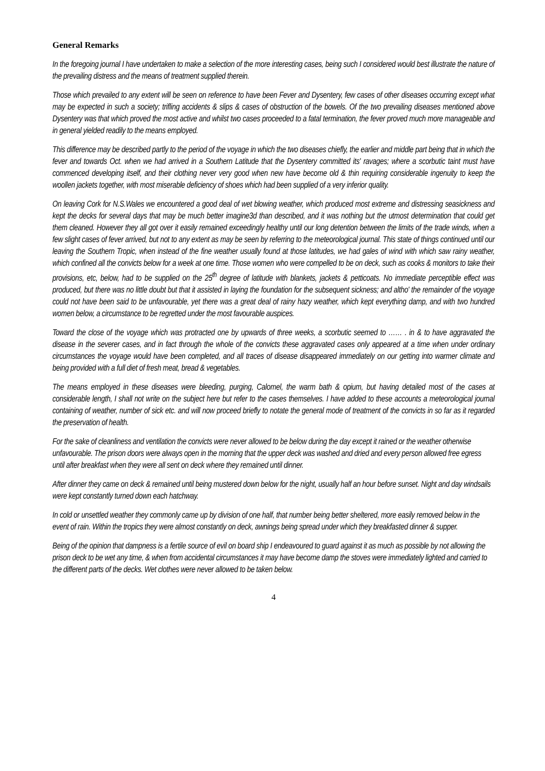General Remarks
In the foregoing journal I have undertaken to make a selection of the more interesting cases, being such I considered would best illustrate the nature of the prevailing distress and the means of treatment supplied therein.
Those which prevailed to any extent will be seen on reference to have been Fever and Dysentery, few cases of other diseases occurring except what may be expected in such a society; trifling accidents & slips & cases of obstruction of the bowels. Of the two prevailing diseases mentioned above Dysentery was that which proved the most active and whilst two cases proceeded to a fatal termination, the fever proved much more manageable and in general yielded readily to the means employed.
This difference may be described partly to the period of the voyage in which the two diseases chiefly, the earlier and middle part being that in which the fever and towards Oct. when we had arrived in a Southern Latitude that the Dysentery committed its' ravages; where a scorbutic taint must have commenced developing itself, and their clothing never very good when new have become old & thin requiring considerable ingenuity to keep the woollen jackets together, with most miserable deficiency of shoes which had been supplied of a very inferior quality.
On leaving Cork for N.S.Wales we encountered a good deal of wet blowing weather, which produced most extreme and distressing seasickness and kept the decks for several days that may be much better imagine3d than described, and it was nothing but the utmost determination that could get them cleaned. However they all got over it easily remained exceedingly healthy until our long detention between the limits of the trade winds, when a few slight cases of fever arrived, but not to any extent as may be seen by referring to the meteorological journal. This state of things continued until our leaving the Southern Tropic, when instead of the fine weather usually found at those latitudes, we had gales of wind with which saw rainy weather, which confined all the convicts below for a week at one time. Those women who were compelled to be on deck, such as cooks & monitors to take their provisions, etc, below, had to be supplied on the 25<sup>th</sup> degree of latitude with blankets, jackets & petticoats. No immediate perceptible effect was produced, but there was no little doubt but that it assisted in laying the foundation for the subsequent sickness; and altho' the remainder of the voyage could not have been said to be unfavourable, yet there was a great deal of rainy hazy weather, which kept everything damp, and with two hundred women below, a circumstance to be regretted under the most favourable auspices.
Toward the close of the voyage which was protracted one by upwards of three weeks, a scorbutic seemed to …… . in & to have aggravated the disease in the severer cases, and in fact through the whole of the convicts these aggravated cases only appeared at a time when under ordinary circumstances the voyage would have been completed, and all traces of disease disappeared immediately on our getting into warmer climate and being provided with a full diet of fresh meat, bread & vegetables.
The means employed in these diseases were bleeding, purging, Calomel, the warm bath & opium, but having detailed most of the cases at considerable length, I shall not write on the subject here but refer to the cases themselves. I have added to these accounts a meteorological journal containing of weather, number of sick etc. and will now proceed briefly to notate the general mode of treatment of the convicts in so far as it regarded the preservation of health.
For the sake of cleanliness and ventilation the convicts were never allowed to be below during the day except it rained or the weather otherwise unfavourable. The prison doors were always open in the morning that the upper deck was washed and dried and every person allowed free egress until after breakfast when they were all sent on deck where they remained until dinner.
After dinner they came on deck & remained until being mustered down below for the night, usually half an hour before sunset. Night and day windsails were kept constantly turned down each hatchway.
In cold or unsettled weather they commonly came up by division of one half, that number being better sheltered, more easily removed below in the event of rain. Within the tropics they were almost constantly on deck, awnings being spread under which they breakfasted dinner & supper.
Being of the opinion that dampness is a fertile source of evil on board ship I endeavoured to guard against it as much as possible by not allowing the prison deck to be wet any time, & when from accidental circumstances it may have become damp the stoves were immediately lighted and carried to the different parts of the decks. Wet clothes were never allowed to be taken below.
4